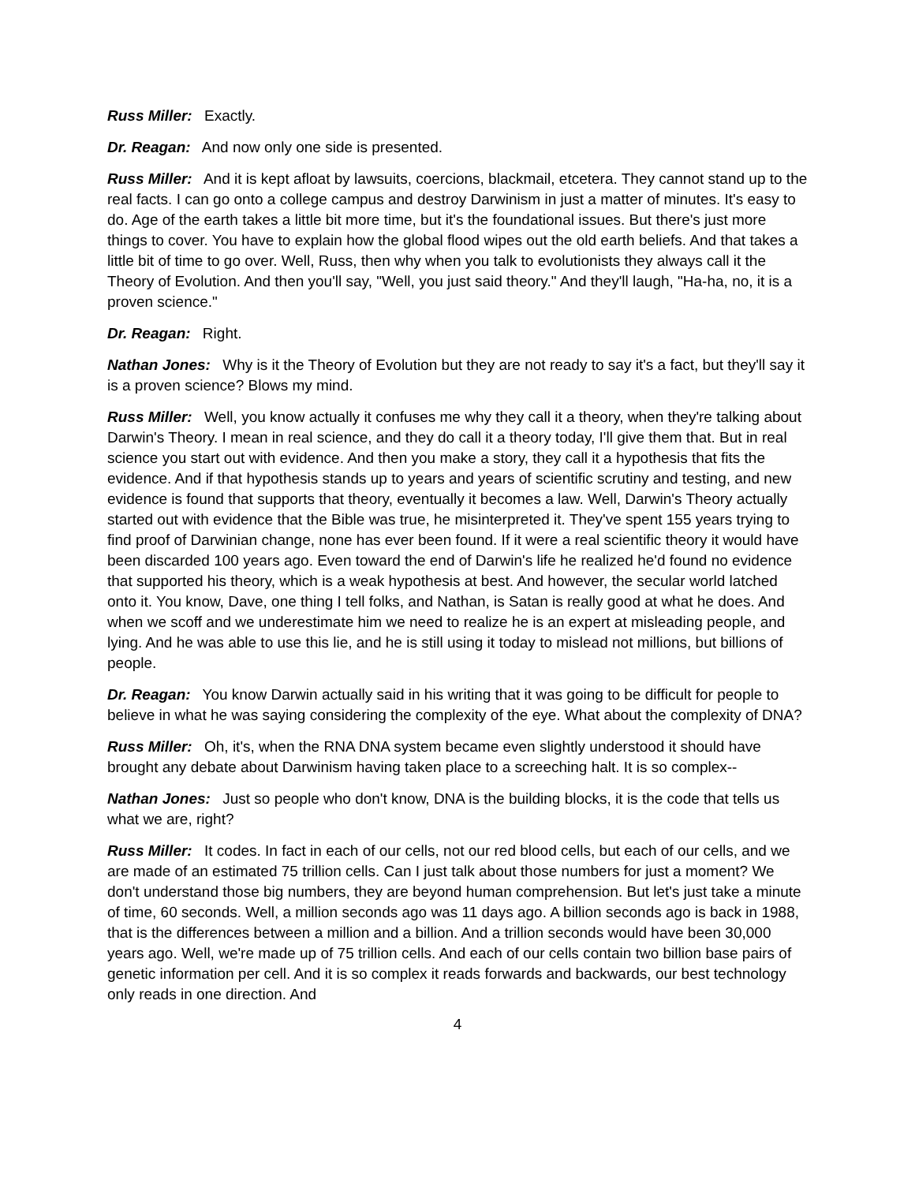Russ Miller: Exactly.
Dr. Reagan: And now only one side is presented.
Russ Miller: And it is kept afloat by lawsuits, coercions, blackmail, etcetera. They cannot stand up to the real facts. I can go onto a college campus and destroy Darwinism in just a matter of minutes. It's easy to do. Age of the earth takes a little bit more time, but it's the foundational issues. But there's just more things to cover. You have to explain how the global flood wipes out the old earth beliefs. And that takes a little bit of time to go over. Well, Russ, then why when you talk to evolutionists they always call it the Theory of Evolution. And then you'll say, "Well, you just said theory." And they'll laugh, "Ha-ha, no, it is a proven science."
Dr. Reagan: Right.
Nathan Jones: Why is it the Theory of Evolution but they are not ready to say it's a fact, but they'll say it is a proven science? Blows my mind.
Russ Miller: Well, you know actually it confuses me why they call it a theory, when they're talking about Darwin's Theory. I mean in real science, and they do call it a theory today, I'll give them that. But in real science you start out with evidence. And then you make a story, they call it a hypothesis that fits the evidence. And if that hypothesis stands up to years and years of scientific scrutiny and testing, and new evidence is found that supports that theory, eventually it becomes a law. Well, Darwin's Theory actually started out with evidence that the Bible was true, he misinterpreted it. They've spent 155 years trying to find proof of Darwinian change, none has ever been found. If it were a real scientific theory it would have been discarded 100 years ago. Even toward the end of Darwin's life he realized he'd found no evidence that supported his theory, which is a weak hypothesis at best. And however, the secular world latched onto it. You know, Dave, one thing I tell folks, and Nathan, is Satan is really good at what he does. And when we scoff and we underestimate him we need to realize he is an expert at misleading people, and lying. And he was able to use this lie, and he is still using it today to mislead not millions, but billions of people.
Dr. Reagan: You know Darwin actually said in his writing that it was going to be difficult for people to believe in what he was saying considering the complexity of the eye. What about the complexity of DNA?
Russ Miller: Oh, it's, when the RNA DNA system became even slightly understood it should have brought any debate about Darwinism having taken place to a screeching halt. It is so complex--
Nathan Jones: Just so people who don't know, DNA is the building blocks, it is the code that tells us what we are, right?
Russ Miller: It codes. In fact in each of our cells, not our red blood cells, but each of our cells, and we are made of an estimated 75 trillion cells. Can I just talk about those numbers for just a moment? We don't understand those big numbers, they are beyond human comprehension. But let's just take a minute of time, 60 seconds. Well, a million seconds ago was 11 days ago. A billion seconds ago is back in 1988, that is the differences between a million and a billion. And a trillion seconds would have been 30,000 years ago. Well, we're made up of 75 trillion cells. And each of our cells contain two billion base pairs of genetic information per cell. And it is so complex it reads forwards and backwards, our best technology only reads in one direction. And
4